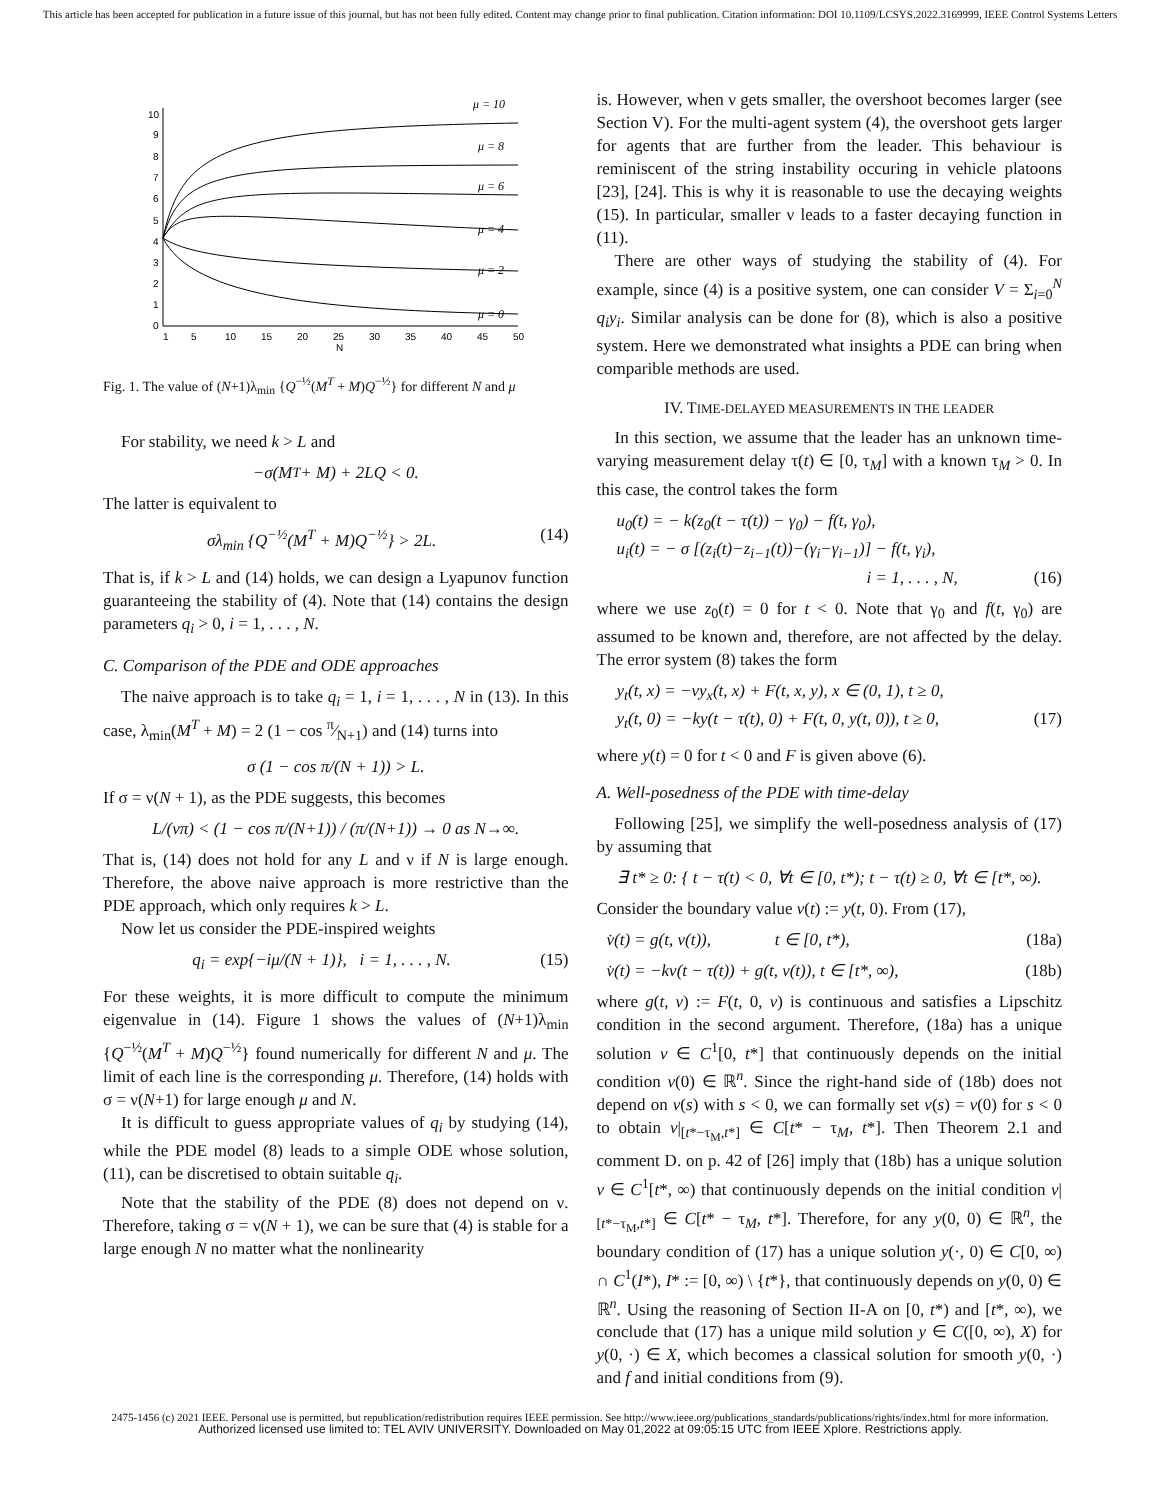This article has been accepted for publication in a future issue of this journal, but has not been fully edited. Content may change prior to final publication. Citation information: DOI 10.1109/LCSYS.2022.3169999, IEEE Control Systems Letters
10
9
8
7
6
5
4
3
2
1
0
1
5
10
15
20
25
30
35
40
45
50
N
μ = 10
μ = 8
μ = 6
μ = 4
μ = 2
μ = 0
Fig. 1. The value of (N+1)λ<sub>min</sub> {Q<sup>−½</sup>(M<sup>T</sup> + M)Q<sup>−½</sup>} for different N and μ
For stability, we need k > L and
−σ(M<sup>T</sup> + M) + 2LQ < 0.
The latter is equivalent to
σλ<sub>min</sub> {Q<sup>−½</sup>(M<sup>T</sup> + M)Q<sup>−½</sup>} > 2L. (14)
That is, if k > L and (14) holds, we can design a Lyapunov function guaranteeing the stability of (4). Note that (14) contains the design parameters q<sub>i</sub> > 0, i = 1, . . . , N.
C. Comparison of the PDE and ODE approaches
The naive approach is to take q<sub>i</sub> = 1, i = 1, . . . , N in (13). In this case, λ<sub>min</sub>(M<sup>T</sup> + M) = 2 (1 − cos π⁄N+1) and (14) turns into
σ (1 − cos π/(N + 1)) > L.
If σ = ν(N + 1), as the PDE suggests, this becomes
L/(νπ) < (1 − cos π/(N+1)) / (π/(N+1)) → 0 as N→∞.
That is, (14) does not hold for any L and ν if N is large enough. Therefore, the above naive approach is more restrictive than the PDE approach, which only requires k > L.
Now let us consider the PDE-inspired weights
q<sub>i</sub> = exp{−iμ/(N + 1)}, i = 1, . . . , N. (15)
For these weights, it is more difficult to compute the minimum eigenvalue in (14). Figure 1 shows the values of (N+1)λ<sub>min</sub> {Q<sup>−½</sup>(M<sup>T</sup> + M)Q<sup>−½</sup>} found numerically for different N and μ. The limit of each line is the corresponding μ. Therefore, (14) holds with σ = ν(N+1) for large enough μ and N.
It is difficult to guess appropriate values of q<sub>i</sub> by studying (14), while the PDE model (8) leads to a simple ODE whose solution, (11), can be discretised to obtain suitable q<sub>i</sub>.
Note that the stability of the PDE (8) does not depend on ν. Therefore, taking σ = ν(N + 1), we can be sure that (4) is stable for a large enough N no matter what the nonlinearity
is. However, when ν gets smaller, the overshoot becomes larger (see Section V). For the multi-agent system (4), the overshoot gets larger for agents that are further from the leader. This behaviour is reminiscent of the string instability occuring in vehicle platoons [23], [24]. This is why it is reasonable to use the decaying weights (15). In particular, smaller ν leads to a faster decaying function in (11).
There are other ways of studying the stability of (4). For example, since (4) is a positive system, one can consider V = Σ<sub>i=0</sub><sup>N</sup> q<sub>i</sub>y<sub>i</sub>. Similar analysis can be done for (8), which is also a positive system. Here we demonstrated what insights a PDE can bring when comparible methods are used.
IV. TIME-DELAYED MEASUREMENTS IN THE LEADER
In this section, we assume that the leader has an unknown time-varying measurement delay τ(t) ∈ [0, τ<sub>M</sub>] with a known τ<sub>M</sub> > 0. In this case, the control takes the form
u<sub>0</sub>(t) = − k(z<sub>0</sub>(t − τ(t)) − γ<sub>0</sub>) − f(t, γ<sub>0</sub>),
u<sub>i</sub>(t) = − σ [(z<sub>i</sub>(t)−z<sub>i−1</sub>(t))−(γ<sub>i</sub>−γ<sub>i−1</sub>)] − f(t, γ<sub>i</sub>),
i = 1, . . . , N, (16)
where we use z<sub>0</sub>(t) = 0 for t < 0. Note that γ<sub>0</sub> and f(t, γ<sub>0</sub>) are assumed to be known and, therefore, are not affected by the delay. The error system (8) takes the form
y<sub>t</sub>(t, x) = −νy<sub>x</sub>(t, x) + F(t, x, y), x ∈ (0, 1), t ≥ 0,
y<sub>t</sub>(t, 0) = −ky(t − τ(t), 0) + F(t, 0, y(t, 0)), t ≥ 0, (17)
where y(t) = 0 for t < 0 and F is given above (6).
A. Well-posedness of the PDE with time-delay
Following [25], we simplify the well-posedness analysis of (17) by assuming that
∃ t* ≥ 0: { t − τ(t) < 0, ∀t ∈ [0, t*); t − τ(t) ≥ 0, ∀t ∈ [t*, ∞).
Consider the boundary value v(t) := y(t, 0). From (17),
v̇(t) = g(t, v(t)), t ∈ [0, t*), (18a)
v̇(t) = −kv(t − τ(t)) + g(t, v(t)), t ∈ [t*, ∞), (18b)
where g(t, v) := F(t, 0, v) is continuous and satisfies a Lipschitz condition in the second argument. Therefore, (18a) has a unique solution v ∈ C<sup>1</sup>[0, t*] that continuously depends on the initial condition v(0) ∈ ℝ<sup>n</sup>. Since the right-hand side of (18b) does not depend on v(s) with s < 0, we can formally set v(s) = v(0) for s < 0 to obtain v|<sub>[t*−τ<sub>M</sub>,t*]</sub> ∈ C[t* − τ<sub>M</sub>, t*]. Then Theorem 2.1 and comment D. on p. 42 of [26] imply that (18b) has a unique solution v ∈ C<sup>1</sup>[t*, ∞) that continuously depends on the initial condition v|<sub>[t*−τ<sub>M</sub>,t*]</sub> ∈ C[t* − τ<sub>M</sub>, t*]. Therefore, for any y(0, 0) ∈ ℝ<sup>n</sup>, the boundary condition of (17) has a unique solution y(·, 0) ∈ C[0, ∞) ∩ C<sup>1</sup>(I*), I* := [0, ∞) \ {t*}, that continuously depends on y(0, 0) ∈ ℝ<sup>n</sup>. Using the reasoning of Section II-A on [0, t*) and [t*, ∞), we conclude that (17) has a unique mild solution y ∈ C([0, ∞), X) for y(0, ·) ∈ X, which becomes a classical solution for smooth y(0, ·) and f and initial conditions from (9).
2475-1456 (c) 2021 IEEE. Personal use is permitted, but republication/redistribution requires IEEE permission. See http://www.ieee.org/publications_standards/publications/rights/index.html for more information.
Authorized licensed use limited to: TEL AVIV UNIVERSITY. Downloaded on May 01,2022 at 09:05:15 UTC from IEEE Xplore. Restrictions apply.